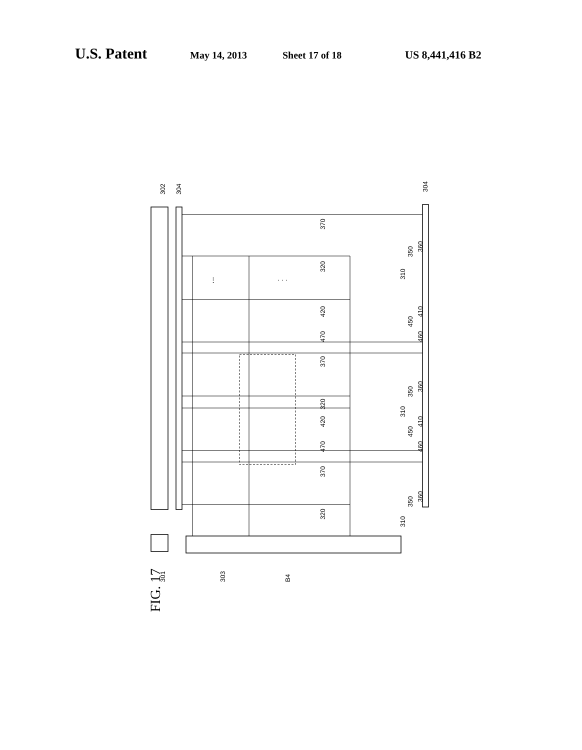U.S. Patent
May 14, 2013 Sheet 17 of 18 US 8,441,416 B2
⋮
· · ·
FIG. 17
302
304
304
301
303
B4
370
320
310
350
360
420
410
450
470
460
370
320
310
350
360
420
410
450
470
460
370
320
310
350
360